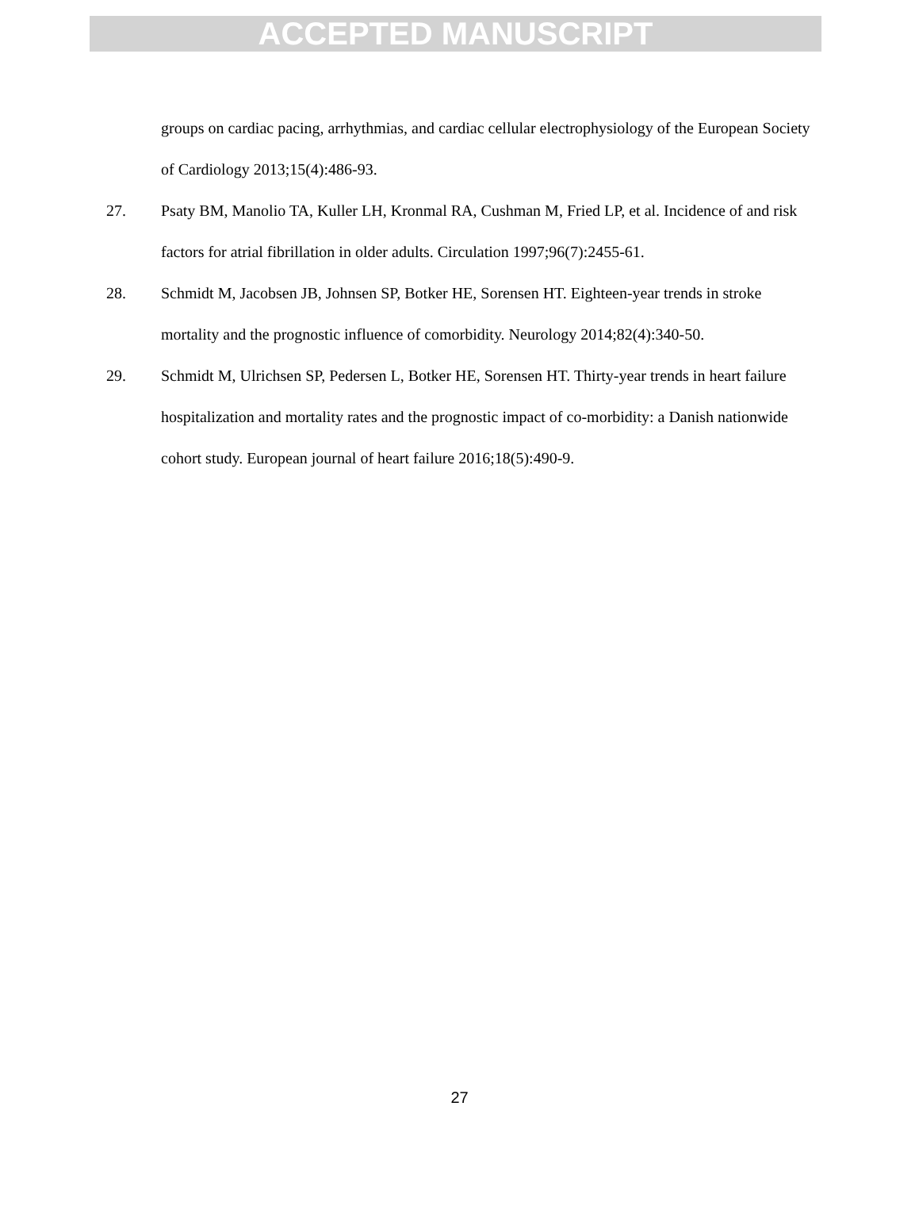ACCEPTED MANUSCRIPT
groups on cardiac pacing, arrhythmias, and cardiac cellular electrophysiology of the European Society of Cardiology 2013;15(4):486-93.
27. Psaty BM, Manolio TA, Kuller LH, Kronmal RA, Cushman M, Fried LP, et al. Incidence of and risk factors for atrial fibrillation in older adults. Circulation 1997;96(7):2455-61.
28. Schmidt M, Jacobsen JB, Johnsen SP, Botker HE, Sorensen HT. Eighteen-year trends in stroke mortality and the prognostic influence of comorbidity. Neurology 2014;82(4):340-50.
29. Schmidt M, Ulrichsen SP, Pedersen L, Botker HE, Sorensen HT. Thirty-year trends in heart failure hospitalization and mortality rates and the prognostic impact of co-morbidity: a Danish nationwide cohort study. European journal of heart failure 2016;18(5):490-9.
27